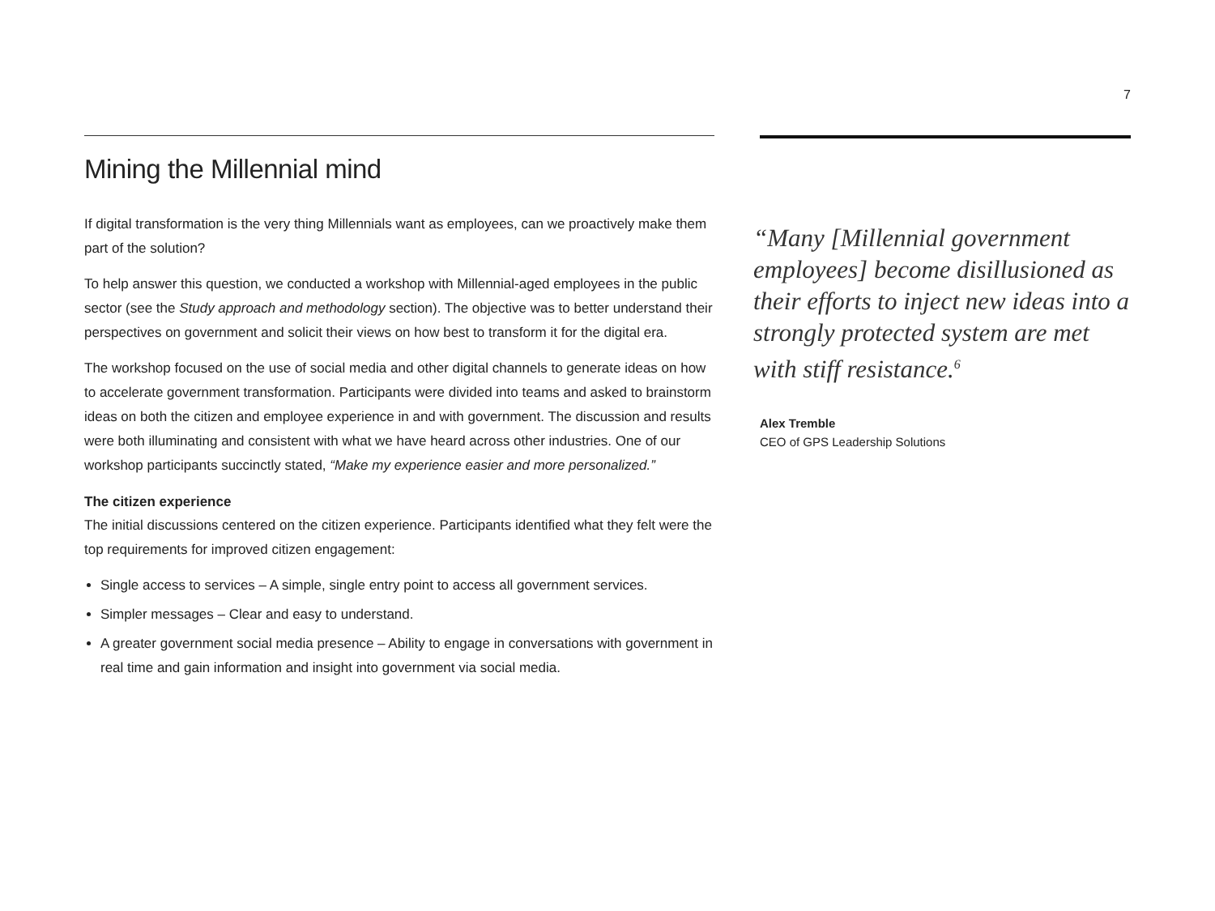7
Mining the Millennial mind
If digital transformation is the very thing Millennials want as employees, can we proactively make them part of the solution?
To help answer this question, we conducted a workshop with Millennial-aged employees in the public sector (see the Study approach and methodology section). The objective was to better understand their perspectives on government and solicit their views on how best to transform it for the digital era.
The workshop focused on the use of social media and other digital channels to generate ideas on how to accelerate government transformation. Participants were divided into teams and asked to brainstorm ideas on both the citizen and employee experience in and with government. The discussion and results were both illuminating and consistent with what we have heard across other industries. One of our workshop participants succinctly stated, “Make my experience easier and more personalized.”
The citizen experience
The initial discussions centered on the citizen experience. Participants identified what they felt were the top requirements for improved citizen engagement:
Single access to services – A simple, single entry point to access all government services.
Simpler messages – Clear and easy to understand.
A greater government social media presence – Ability to engage in conversations with government in real time and gain information and insight into government via social media.
“Many [Millennial government employees] become disillusioned as their efforts to inject new ideas into a strongly protected system are met with stiff resistance.<sup>6</sup>
Alex Tremble
CEO of GPS Leadership Solutions